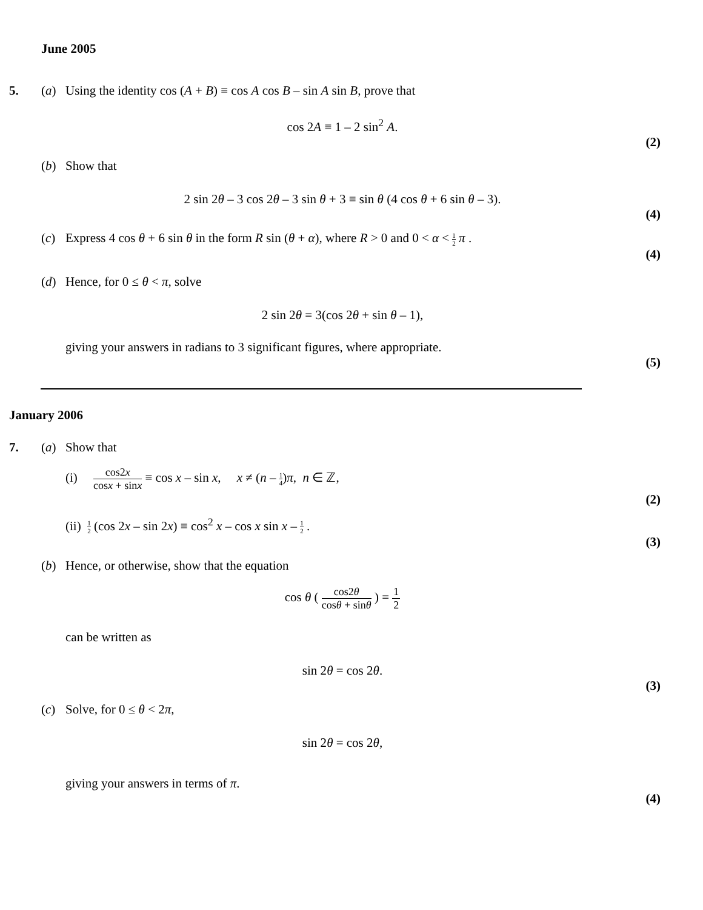June 2005
5. (a) Using the identity cos (A + B) ≡ cos A cos B – sin A sin B, prove that
cos 2A ≡ 1 – 2 sin<sup>2</sup> A.
(2)
(b) Show that
2 sin 2θ – 3 cos 2θ – 3 sin θ + 3 ≡ sin θ (4 cos θ + 6 sin θ – 3).
(4)
(c) Express 4 cos θ + 6 sin θ in the form R sin (θ + α), where R > 0 and 0 < α < 1 2 π .
(4)
(d) Hence, for 0 ≤ θ < π, solve
2 sin 2θ = 3(cos 2θ + sin θ – 1),
giving your answers in radians to 3 significant figures, where appropriate.
(5)
January 2006
7. (a) Show that
(i) cos2x cosx + sinx ≡ cos x – sin x, x ≠ (n – 1 4)π, n ∈ ℤ,
(2)
(ii) 1 2 (cos 2x – sin 2x) ≡ cos<sup>2</sup> x – cos x sin x – 1 2 .
(3)
(b) Hence, or otherwise, show that the equation
cos θ ( cos2θ cosθ + sinθ ) = 1 2
can be written as
sin 2θ = cos 2θ.
(3)
(c) Solve, for 0 ≤ θ < 2π,
sin 2θ = cos 2θ,
giving your answers in terms of π.
(4)